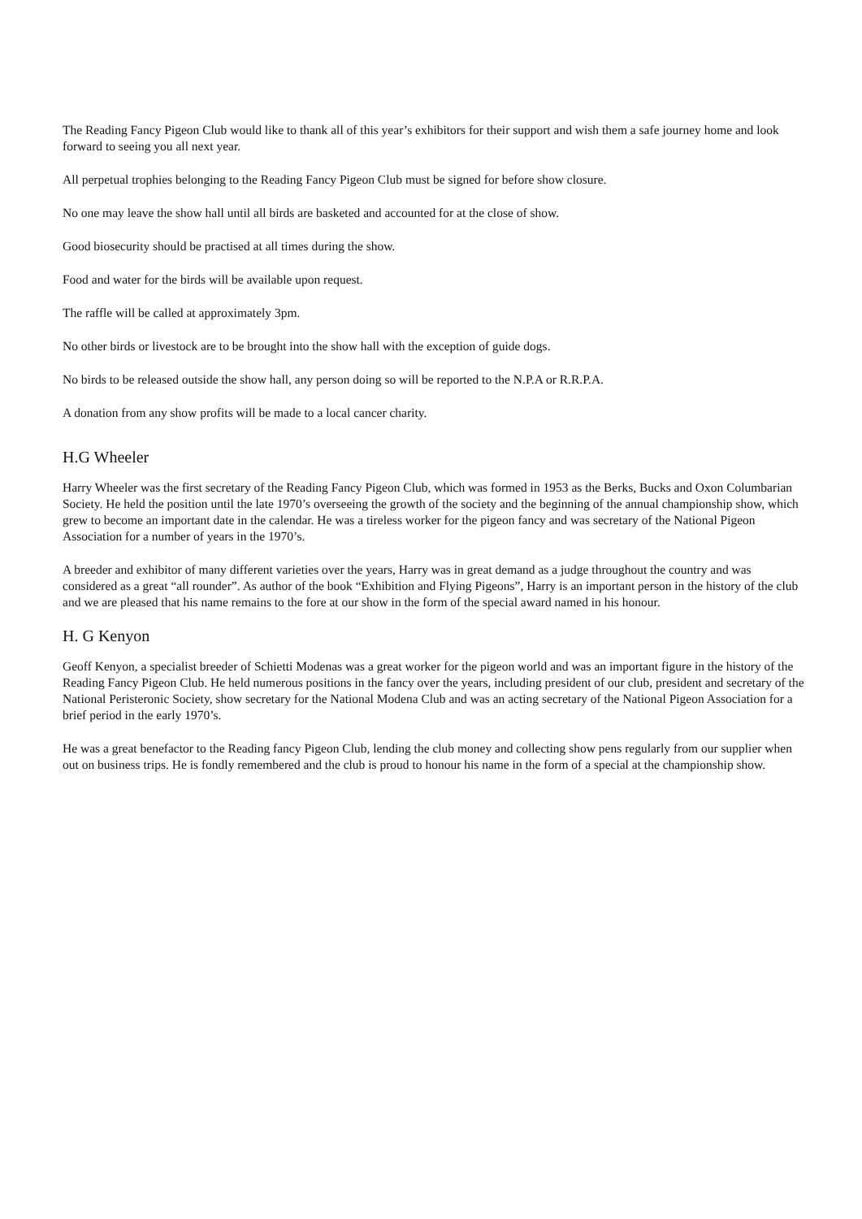The Reading Fancy Pigeon Club would like to thank all of this year’s exhibitors for their support and wish them a safe journey home and look forward to seeing you all next year.
All perpetual trophies belonging to the Reading Fancy Pigeon Club must be signed for before show closure.
No one may leave the show hall until all birds are basketed and accounted for at the close of show.
Good biosecurity should be practised at all times during the show.
Food and water for the birds will be available upon request.
The raffle will be called at approximately 3pm.
No other birds or livestock are to be brought into the show hall with the exception of guide dogs.
No birds to be released outside the show hall, any person doing so will be reported to the N.P.A or R.R.P.A.
A donation from any show profits will be made to a local cancer charity.
H.G Wheeler
Harry Wheeler was the first secretary of the Reading Fancy Pigeon Club, which was formed in 1953 as the Berks, Bucks and Oxon Columbarian Society. He held the position until the late 1970’s overseeing the growth of the society and the beginning of the annual championship show, which grew to become an important date in the calendar. He was a tireless worker for the pigeon fancy and was secretary of the National Pigeon Association for a number of years in the 1970’s.
A breeder and exhibitor of many different varieties over the years, Harry was in great demand as a judge throughout the country and was considered as a great “all rounder”. As author of the book “Exhibition and Flying Pigeons”, Harry is an important person in the history of the club and we are pleased that his name remains to the fore at our show in the form of the special award named in his honour.
H. G Kenyon
Geoff Kenyon, a specialist breeder of Schietti Modenas was a great worker for the pigeon world and was an important figure in the history of the Reading Fancy Pigeon Club. He held numerous positions in the fancy over the years, including president of our club, president and secretary of the National Peristeronic Society, show secretary for the National Modena Club and was an acting secretary of the National Pigeon Association for a brief period in the early 1970’s.
He was a great benefactor to the Reading fancy Pigeon Club, lending the club money and collecting show pens regularly from our supplier when out on business trips. He is fondly remembered and the club is proud to honour his name in the form of a special at the championship show.